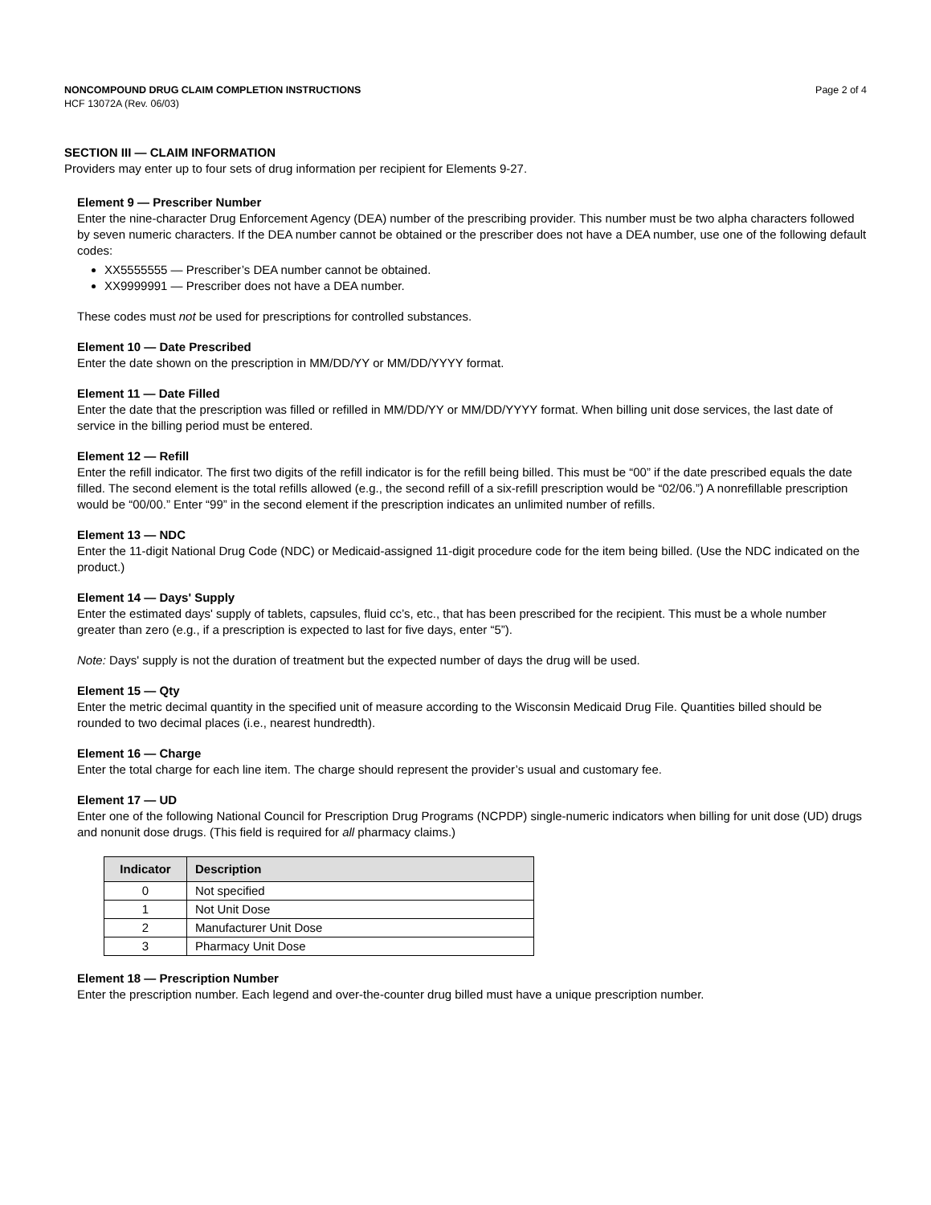NONCOMPOUND DRUG CLAIM COMPLETION INSTRUCTIONS Page 2 of 4
HCF 13072A (Rev. 06/03)
SECTION III — CLAIM INFORMATION
Providers may enter up to four sets of drug information per recipient for Elements 9-27.
Element 9 — Prescriber Number
Enter the nine-character Drug Enforcement Agency (DEA) number of the prescribing provider. This number must be two alpha characters followed by seven numeric characters. If the DEA number cannot be obtained or the prescriber does not have a DEA number, use one of the following default codes:
XX5555555 — Prescriber’s DEA number cannot be obtained.
XX9999991 — Prescriber does not have a DEA number.
These codes must not be used for prescriptions for controlled substances.
Element 10 — Date Prescribed
Enter the date shown on the prescription in MM/DD/YY or MM/DD/YYYY format.
Element 11 — Date Filled
Enter the date that the prescription was filled or refilled in MM/DD/YY or MM/DD/YYYY format. When billing unit dose services, the last date of service in the billing period must be entered.
Element 12 — Refill
Enter the refill indicator. The first two digits of the refill indicator is for the refill being billed. This must be “00” if the date prescribed equals the date filled. The second element is the total refills allowed (e.g., the second refill of a six-refill prescription would be “02/06.”) A nonrefillable prescription would be “00/00.” Enter “99” in the second element if the prescription indicates an unlimited number of refills.
Element 13 — NDC
Enter the 11-digit National Drug Code (NDC) or Medicaid-assigned 11-digit procedure code for the item being billed. (Use the NDC indicated on the product.)
Element 14 — Days' Supply
Enter the estimated days' supply of tablets, capsules, fluid cc’s, etc., that has been prescribed for the recipient. This must be a whole number greater than zero (e.g., if a prescription is expected to last for five days, enter “5”).
Note: Days' supply is not the duration of treatment but the expected number of days the drug will be used.
Element 15 — Qty
Enter the metric decimal quantity in the specified unit of measure according to the Wisconsin Medicaid Drug File. Quantities billed should be rounded to two decimal places (i.e., nearest hundredth).
Element 16 — Charge
Enter the total charge for each line item. The charge should represent the provider’s usual and customary fee.
Element 17 — UD
Enter one of the following National Council for Prescription Drug Programs (NCPDP) single-numeric indicators when billing for unit dose (UD) drugs and nonunit dose drugs. (This field is required for all pharmacy claims.)
| Indicator | Description |
| --- | --- |
| 0 | Not specified |
| 1 | Not Unit Dose |
| 2 | Manufacturer Unit Dose |
| 3 | Pharmacy Unit Dose |
Element 18 — Prescription Number
Enter the prescription number. Each legend and over-the-counter drug billed must have a unique prescription number.